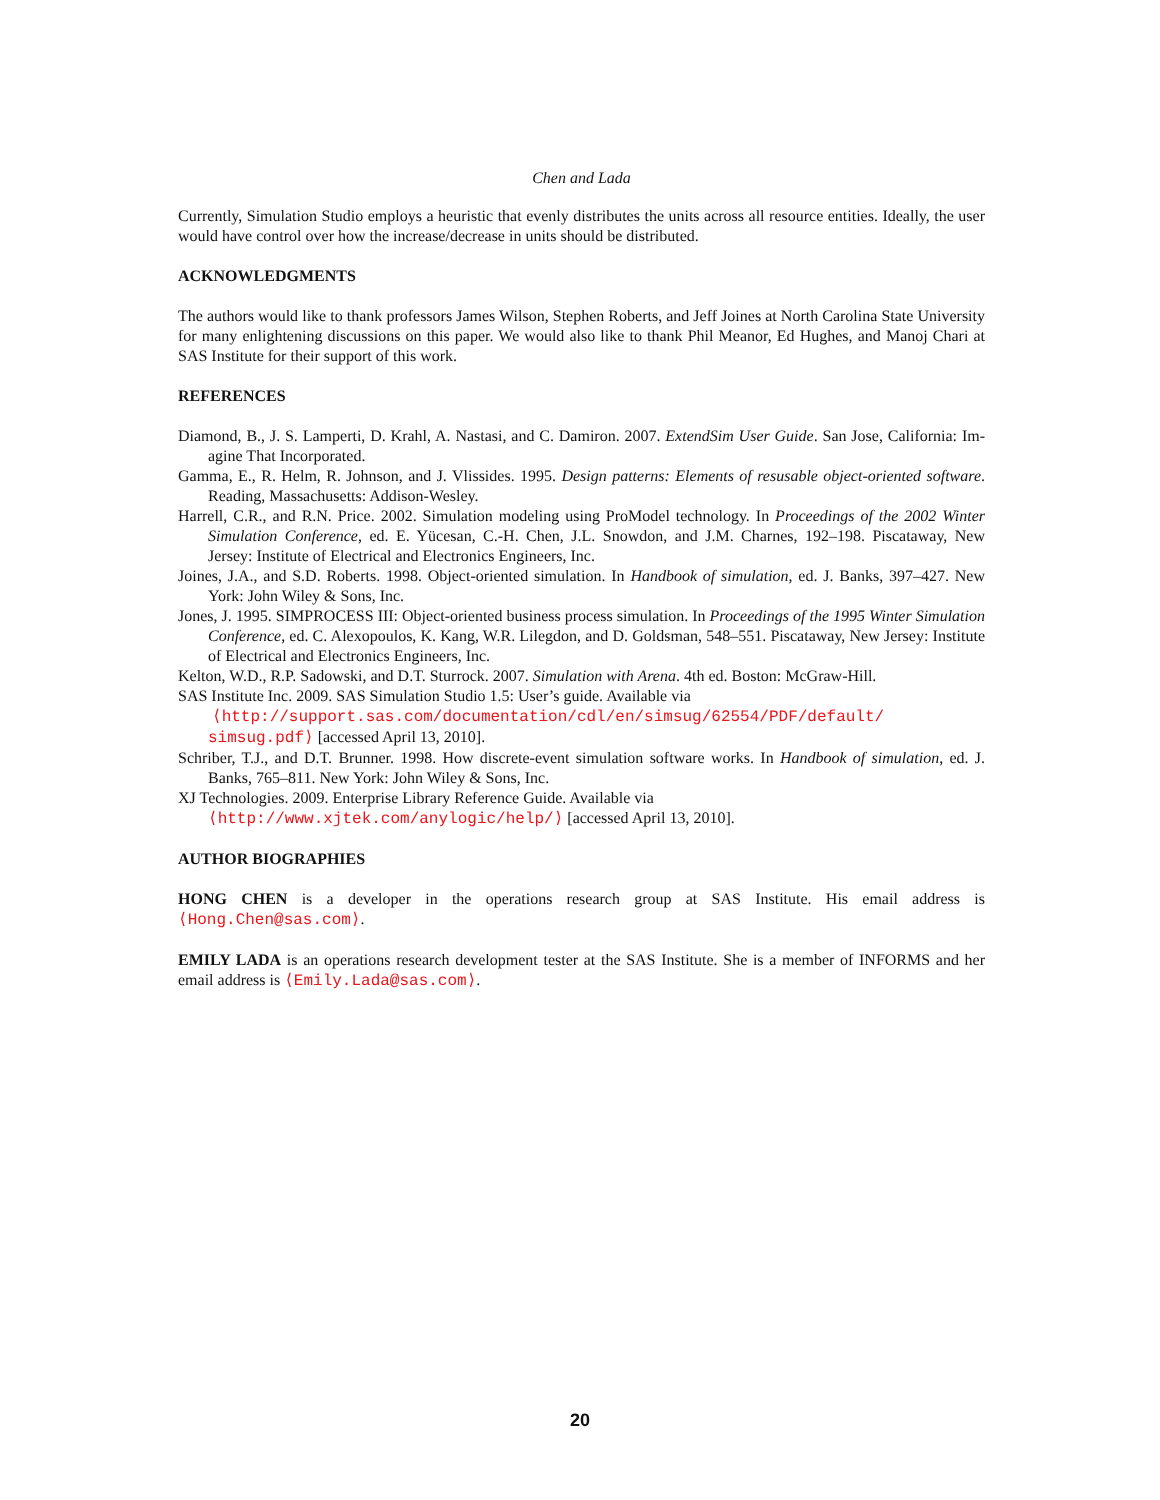Chen and Lada
Currently, Simulation Studio employs a heuristic that evenly distributes the units across all resource entities. Ideally, the user would have control over how the increase/decrease in units should be distributed.
ACKNOWLEDGMENTS
The authors would like to thank professors James Wilson, Stephen Roberts, and Jeff Joines at North Carolina State University for many enlightening discussions on this paper. We would also like to thank Phil Meanor, Ed Hughes, and Manoj Chari at SAS Institute for their support of this work.
REFERENCES
Diamond, B., J. S. Lamperti, D. Krahl, A. Nastasi, and C. Damiron. 2007. ExtendSim User Guide. San Jose, California: Im-agine That Incorporated.
Gamma, E., R. Helm, R. Johnson, and J. Vlissides. 1995. Design patterns: Elements of resusable object-oriented software. Reading, Massachusetts: Addison-Wesley.
Harrell, C.R., and R.N. Price. 2002. Simulation modeling using ProModel technology. In Proceedings of the 2002 Winter Simulation Conference, ed. E. Yücesan, C.-H. Chen, J.L. Snowdon, and J.M. Charnes, 192–198. Piscataway, New Jersey: Institute of Electrical and Electronics Engineers, Inc.
Joines, J.A., and S.D. Roberts. 1998. Object-oriented simulation. In Handbook of simulation, ed. J. Banks, 397–427. New York: John Wiley & Sons, Inc.
Jones, J. 1995. SIMPROCESS III: Object-oriented business process simulation. In Proceedings of the 1995 Winter Simulation Conference, ed. C. Alexopoulos, K. Kang, W.R. Lilegdon, and D. Goldsman, 548–551. Piscataway, New Jersey: Institute of Electrical and Electronics Engineers, Inc.
Kelton, W.D., R.P. Sadowski, and D.T. Sturrock. 2007. Simulation with Arena. 4th ed. Boston: McGraw-Hill.
SAS Institute Inc. 2009. SAS Simulation Studio 1.5: User’s guide. Available via
⟨http://support.sas.com/documentation/cdl/en/simsug/62554/PDF/default/
simsug.pdf⟩ [accessed April 13, 2010].
Schriber, T.J., and D.T. Brunner. 1998. How discrete-event simulation software works. In Handbook of simulation, ed. J. Banks, 765–811. New York: John Wiley & Sons, Inc.
XJ Technologies. 2009. Enterprise Library Reference Guide. Available via
⟨http://www.xjtek.com/anylogic/help/⟩ [accessed April 13, 2010].
AUTHOR BIOGRAPHIES
HONG CHEN is a developer in the operations research group at SAS Institute. His email address is ⟨Hong.Chen@sas.com⟩.
EMILY LADA is an operations research development tester at the SAS Institute. She is a member of INFORMS and her email address is ⟨Emily.Lada@sas.com⟩.
20